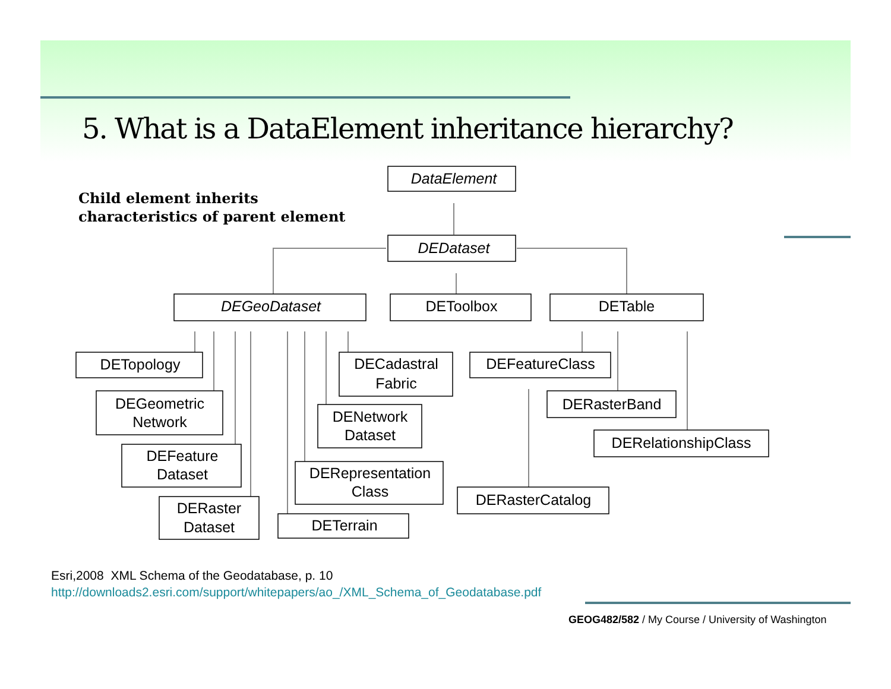5. What is a DataElement inheritance hierarchy?
Child element inherits
characteristics of parent element
DataElement
DEDataset
DEGeoDataset
DEToolbox
DETable
DETopology
DEGeometric
Network
DEFeature
Dataset
DERaster
Dataset
DECadastral
Fabric
DENetwork
Dataset
DERepresentation
Class
DETerrain
DEFeatureClass
DERasterBand
DERelationshipClass
DERasterCatalog
Esri,2008 XML Schema of the Geodatabase, p. 10
http://downloads2.esri.com/support/whitepapers/ao_/XML_Schema_of_Geodatabase.pdf
GEOG482/582 / My Course / University of Washington